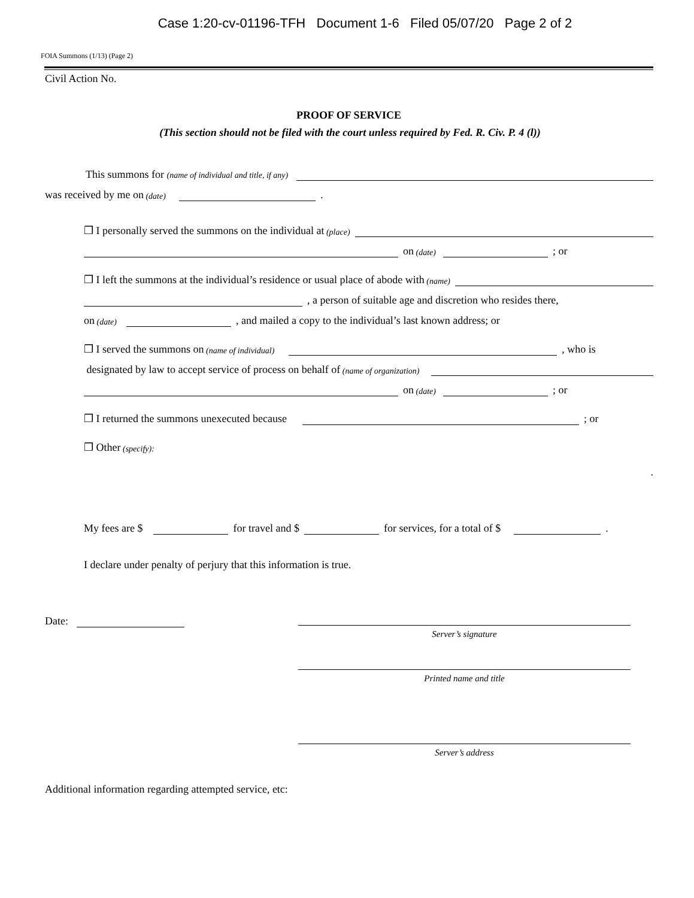Case 1:20-cv-01196-TFH Document 1-6 Filed 05/07/20 Page 2 of 2
FOIA Summons (1/13) (Page 2)
Civil Action No.
PROOF OF SERVICE
(This section should not be filed with the court unless required by Fed. R. Civ. P. 4 (l))
This summons for (name of individual and title, if any)
was received by me on (date) .
❒ I personally served the summons on the individual at (place)
on (date) ; or
❒ I left the summons at the individual’s residence or usual place of abode with (name)
, a person of suitable age and discretion who resides there,
on (date) , and mailed a copy to the individual’s last known address; or
❒ I served the summons on (name of individual) , who is
designated by law to accept service of process on behalf of (name of organization)
on (date) ; or
❒ I returned the summons unexecuted because ; or
❒ Other (specify):
.
My fees are $ for travel and $ for services, for a total of $ .
I declare under penalty of perjury that this information is true.
Date:
Server’s signature
Printed name and title
Server’s address
Additional information regarding attempted service, etc: